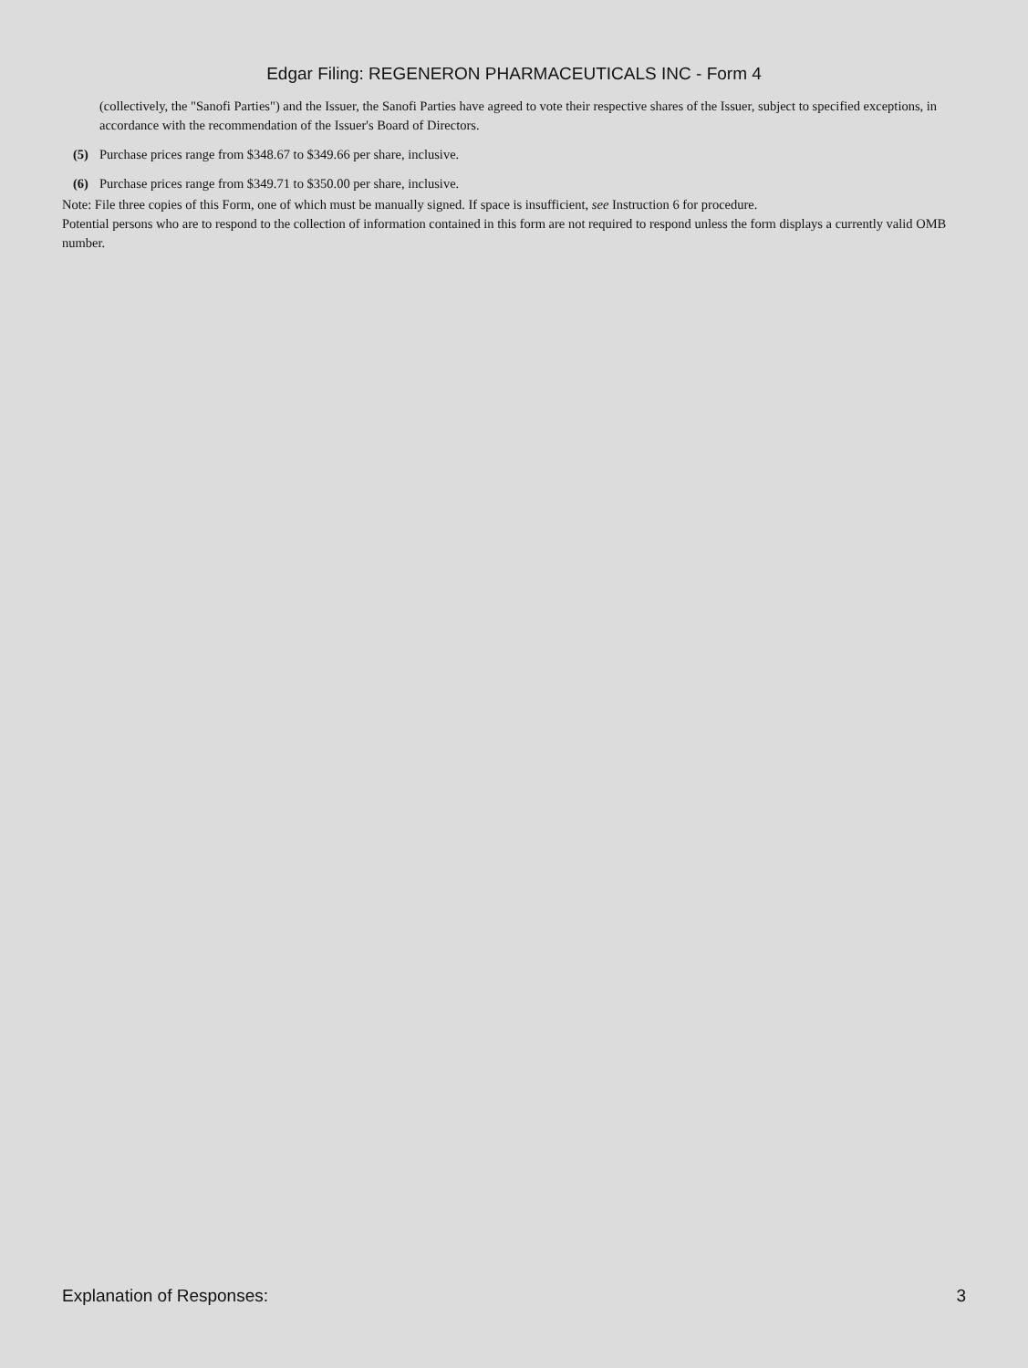Edgar Filing: REGENERON PHARMACEUTICALS INC - Form 4
(collectively, the "Sanofi Parties") and the Issuer, the Sanofi Parties have agreed to vote their respective shares of the Issuer, subject to specified exceptions, in accordance with the recommendation of the Issuer's Board of Directors.
(5) Purchase prices range from $348.67 to $349.66 per share, inclusive.
(6) Purchase prices range from $349.71 to $350.00 per share, inclusive.
Note: File three copies of this Form, one of which must be manually signed. If space is insufficient, see Instruction 6 for procedure.
Potential persons who are to respond to the collection of information contained in this form are not required to respond unless the form displays a currently valid OMB number.
Explanation of Responses: 3